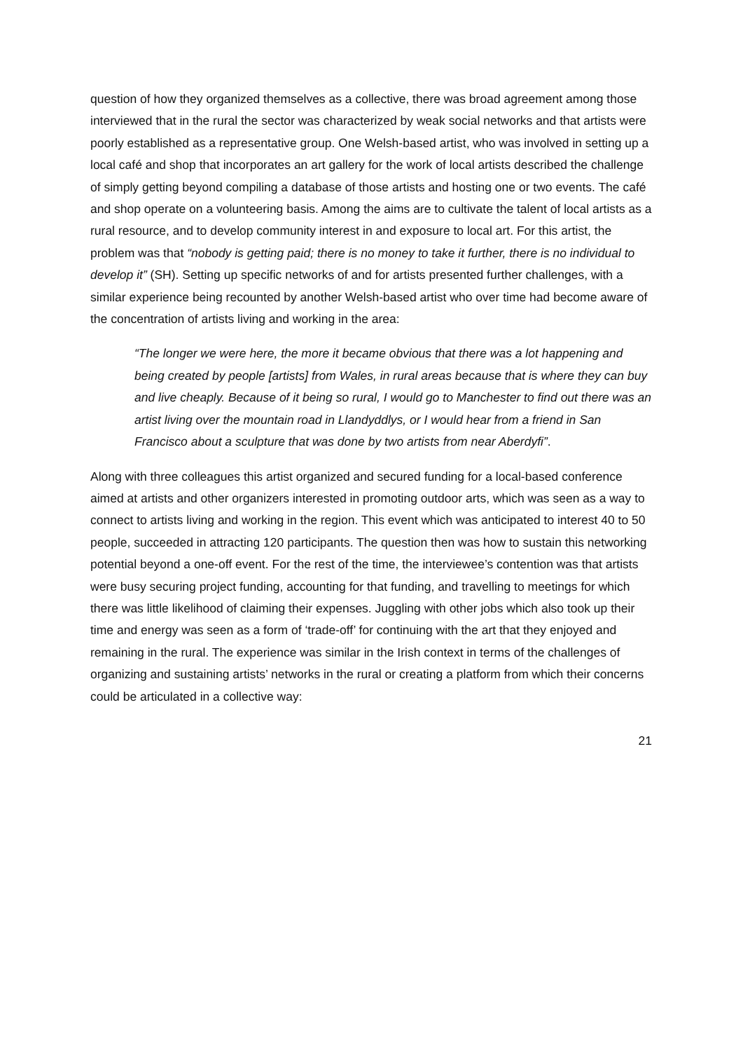question of how they organized themselves as a collective, there was broad agreement among those interviewed that in the rural the sector was characterized by weak social networks and that artists were poorly established as a representative group. One Welsh-based artist, who was involved in setting up a local café and shop that incorporates an art gallery for the work of local artists described the challenge of simply getting beyond compiling a database of those artists and hosting one or two events. The café and shop operate on a volunteering basis. Among the aims are to cultivate the talent of local artists as a rural resource, and to develop community interest in and exposure to local art. For this artist, the problem was that “nobody is getting paid; there is no money to take it further, there is no individual to develop it” (SH). Setting up specific networks of and for artists presented further challenges, with a similar experience being recounted by another Welsh-based artist who over time had become aware of the concentration of artists living and working in the area:
“The longer we were here, the more it became obvious that there was a lot happening and being created by people [artists] from Wales, in rural areas because that is where they can buy and live cheaply. Because of it being so rural, I would go to Manchester to find out there was an artist living over the mountain road in Llandyddlys, or I would hear from a friend in San Francisco about a sculpture that was done by two artists from near Aberdyfi”.
Along with three colleagues this artist organized and secured funding for a local-based conference aimed at artists and other organizers interested in promoting outdoor arts, which was seen as a way to connect to artists living and working in the region. This event which was anticipated to interest 40 to 50 people, succeeded in attracting 120 participants. The question then was how to sustain this networking potential beyond a one-off event. For the rest of the time, the interviewee’s contention was that artists were busy securing project funding, accounting for that funding, and travelling to meetings for which there was little likelihood of claiming their expenses. Juggling with other jobs which also took up their time and energy was seen as a form of ‘trade-off’ for continuing with the art that they enjoyed and remaining in the rural. The experience was similar in the Irish context in terms of the challenges of organizing and sustaining artists’ networks in the rural or creating a platform from which their concerns could be articulated in a collective way:
21